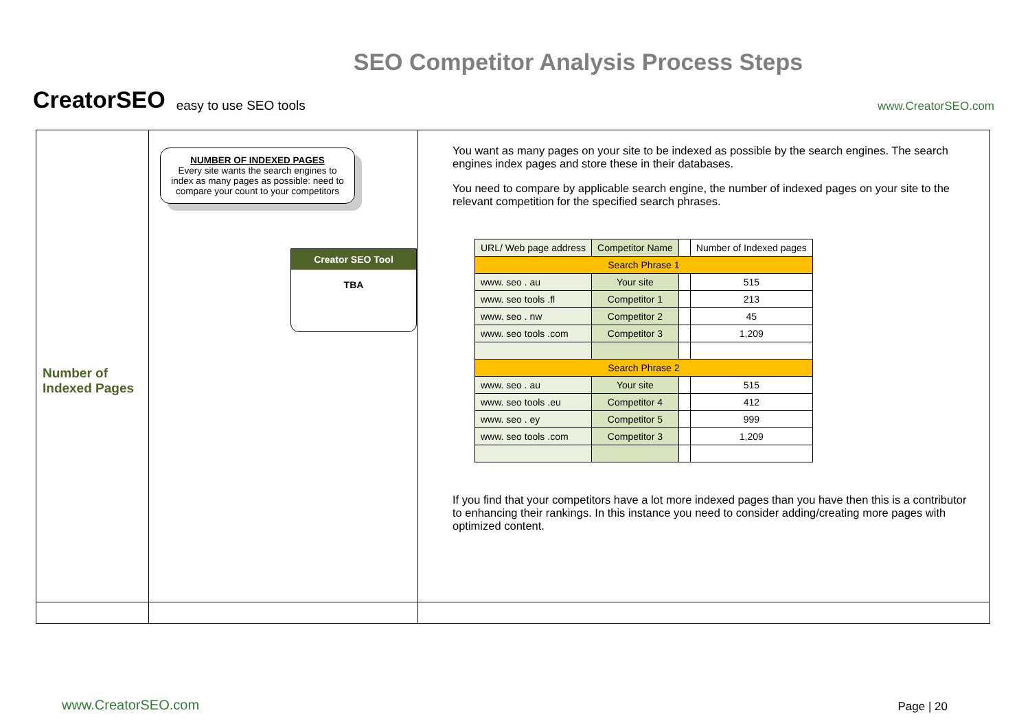CreatorSEO easy to use SEO tools SEO Competitor Analysis Process Steps www.CreatorSEO.com
Number of
Indexed Pages
NUMBER OF INDEXED PAGES
Every site wants the search engines to index as many pages as possible: need to compare your count to your competitors
Creator SEO Tool
TBA
You want as many pages on your site to be indexed as possible by the search engines. The search engines index pages and store these in their databases.
You need to compare by applicable search engine, the number of indexed pages on your site to the relevant competition for the specified search phrases.
| URL/ Web page address | Competitor Name | | Number of Indexed pages |
| Search Phrase 1 | | | |
| www. seo . au | Your site | | 515 |
| www. seo tools .fl | Competitor 1 | | 213 |
| www. seo . nw | Competitor 2 | | 45 |
| www. seo tools .com | Competitor 3 | | 1,209 |
| Search Phrase 2 | | | |
| www. seo . au | Your site | | 515 |
| www. seo tools .eu | Competitor 4 | | 412 |
| www. seo . ey | Competitor 5 | | 999 |
| www. seo tools .com | Competitor 3 | | 1,209 |
If you find that your competitors have a lot more indexed pages than you have then this is a contributor to enhancing their rankings. In this instance you need to consider adding/creating more pages with optimized content.
www.CreatorSEO.com Page | 20